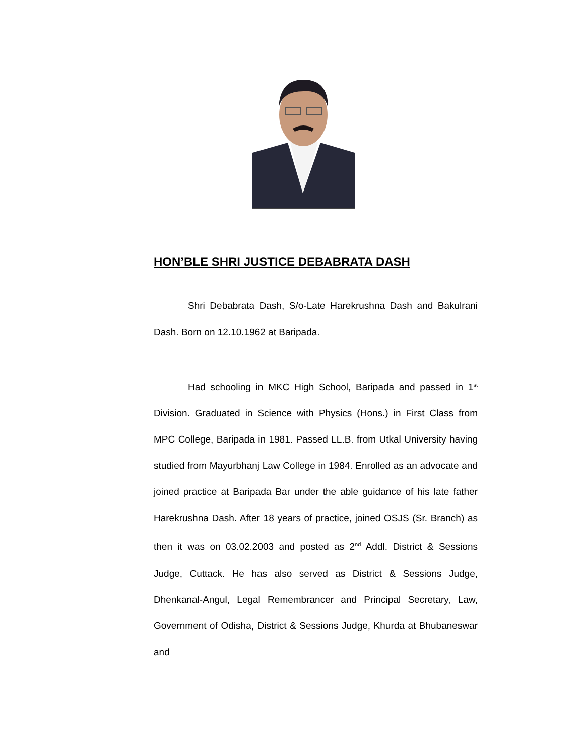HON’BLE SHRI JUSTICE DEBABRATA DASH
Shri Debabrata Dash, S/o-Late Harekrushna Dash and Bakulrani Dash. Born on 12.10.1962 at Baripada.
Had schooling in MKC High School, Baripada and passed in 1<sup>st</sup> Division. Graduated in Science with Physics (Hons.) in First Class from MPC College, Baripada in 1981. Passed LL.B. from Utkal University having studied from Mayurbhanj Law College in 1984. Enrolled as an advocate and joined practice at Baripada Bar under the able guidance of his late father Harekrushna Dash. After 18 years of practice, joined OSJS (Sr. Branch) as then it was on 03.02.2003 and posted as 2<sup>nd</sup> Addl. District & Sessions Judge, Cuttack. He has also served as District & Sessions Judge, Dhenkanal-Angul, Legal Remembrancer and Principal Secretary, Law, Government of Odisha, District & Sessions Judge, Khurda at Bhubaneswar and